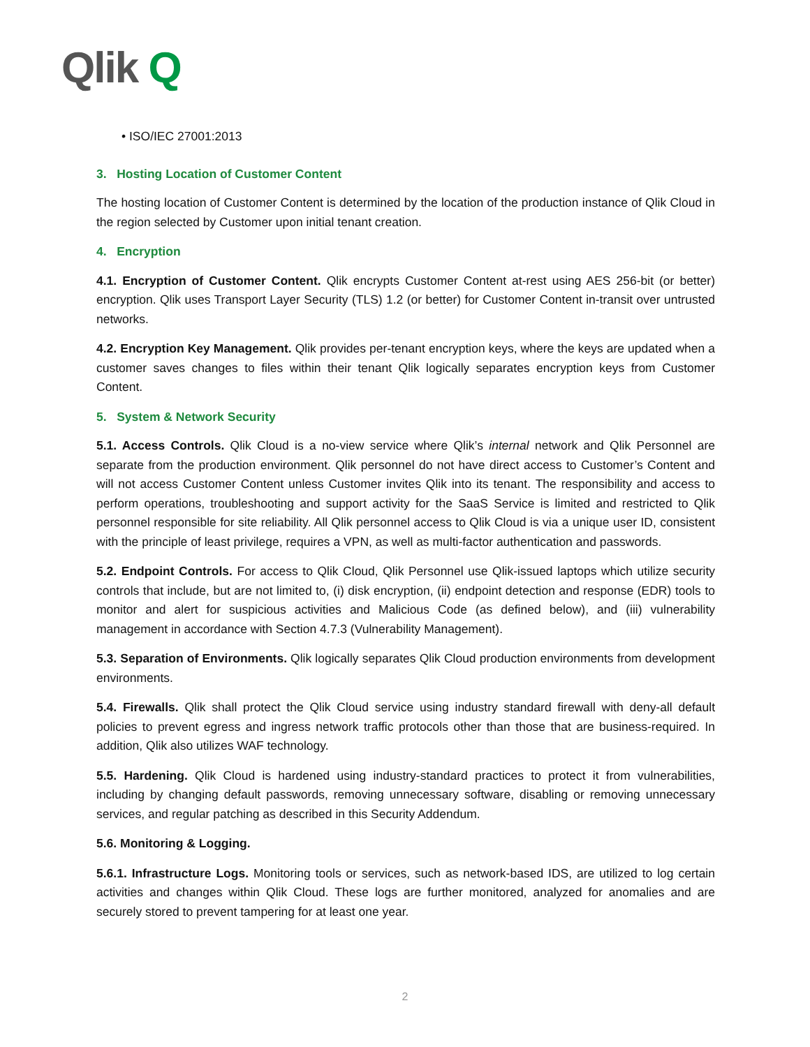Qlik Q
• ISO/IEC 27001:2013
3. Hosting Location of Customer Content
The hosting location of Customer Content is determined by the location of the production instance of Qlik Cloud in the region selected by Customer upon initial tenant creation.
4. Encryption
4.1. Encryption of Customer Content. Qlik encrypts Customer Content at-rest using AES 256-bit (or better) encryption. Qlik uses Transport Layer Security (TLS) 1.2 (or better) for Customer Content in-transit over untrusted networks.
4.2. Encryption Key Management. Qlik provides per-tenant encryption keys, where the keys are updated when a customer saves changes to files within their tenant Qlik logically separates encryption keys from Customer Content.
5. System & Network Security
5.1. Access Controls. Qlik Cloud is a no-view service where Qlik’s internal network and Qlik Personnel are separate from the production environment. Qlik personnel do not have direct access to Customer’s Content and will not access Customer Content unless Customer invites Qlik into its tenant. The responsibility and access to perform operations, troubleshooting and support activity for the SaaS Service is limited and restricted to Qlik personnel responsible for site reliability. All Qlik personnel access to Qlik Cloud is via a unique user ID, consistent with the principle of least privilege, requires a VPN, as well as multi-factor authentication and passwords.
5.2. Endpoint Controls. For access to Qlik Cloud, Qlik Personnel use Qlik-issued laptops which utilize security controls that include, but are not limited to, (i) disk encryption, (ii) endpoint detection and response (EDR) tools to monitor and alert for suspicious activities and Malicious Code (as defined below), and (iii) vulnerability management in accordance with Section 4.7.3 (Vulnerability Management).
5.3. Separation of Environments. Qlik logically separates Qlik Cloud production environments from development environments.
5.4. Firewalls. Qlik shall protect the Qlik Cloud service using industry standard firewall with deny-all default policies to prevent egress and ingress network traffic protocols other than those that are business-required. In addition, Qlik also utilizes WAF technology.
5.5. Hardening. Qlik Cloud is hardened using industry-standard practices to protect it from vulnerabilities, including by changing default passwords, removing unnecessary software, disabling or removing unnecessary services, and regular patching as described in this Security Addendum.
5.6. Monitoring & Logging.
5.6.1. Infrastructure Logs. Monitoring tools or services, such as network-based IDS, are utilized to log certain activities and changes within Qlik Cloud. These logs are further monitored, analyzed for anomalies and are securely stored to prevent tampering for at least one year.
2